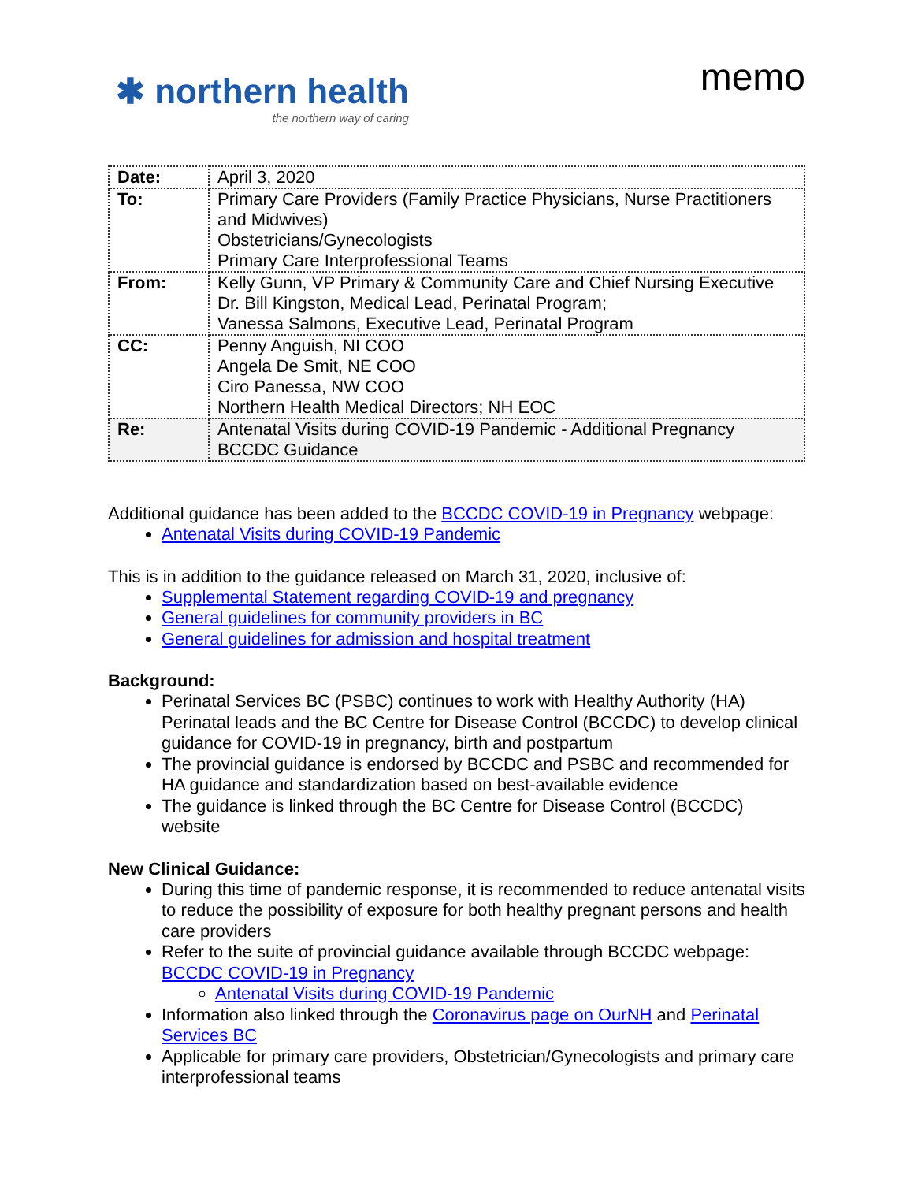✱ northern health
the northern way of caring
memo
| Date: | April 3, 2020 |
| To: | Primary Care Providers (Family Practice Physicians, Nurse Practitioners and Midwives) Obstetricians/Gynecologists Primary Care Interprofessional Teams |
| From: | Kelly Gunn, VP Primary & Community Care and Chief Nursing Executive Dr. Bill Kingston, Medical Lead, Perinatal Program; Vanessa Salmons, Executive Lead, Perinatal Program |
| CC: | Penny Anguish, NI COO Angela De Smit, NE COO Ciro Panessa, NW COO Northern Health Medical Directors; NH EOC |
| Re: | Antenatal Visits during COVID-19 Pandemic - Additional Pregnancy BCCDC Guidance |
Additional guidance has been added to the BCCDC COVID-19 in Pregnancy webpage:
Antenatal Visits during COVID-19 Pandemic
This is in addition to the guidance released on March 31, 2020, inclusive of:
Supplemental Statement regarding COVID-19 and pregnancy
General guidelines for community providers in BC
General guidelines for admission and hospital treatment
Background:
Perinatal Services BC (PSBC) continues to work with Healthy Authority (HA) Perinatal leads and the BC Centre for Disease Control (BCCDC) to develop clinical guidance for COVID-19 in pregnancy, birth and postpartum
The provincial guidance is endorsed by BCCDC and PSBC and recommended for HA guidance and standardization based on best-available evidence
The guidance is linked through the BC Centre for Disease Control (BCCDC) website
New Clinical Guidance:
During this time of pandemic response, it is recommended to reduce antenatal visits to reduce the possibility of exposure for both healthy pregnant persons and health care providers
Refer to the suite of provincial guidance available through BCCDC webpage: BCCDC COVID-19 in Pregnancy
Antenatal Visits during COVID-19 Pandemic
Information also linked through the Coronavirus page on OurNH and Perinatal Services BC
Applicable for primary care providers, Obstetrician/Gynecologists and primary care interprofessional teams